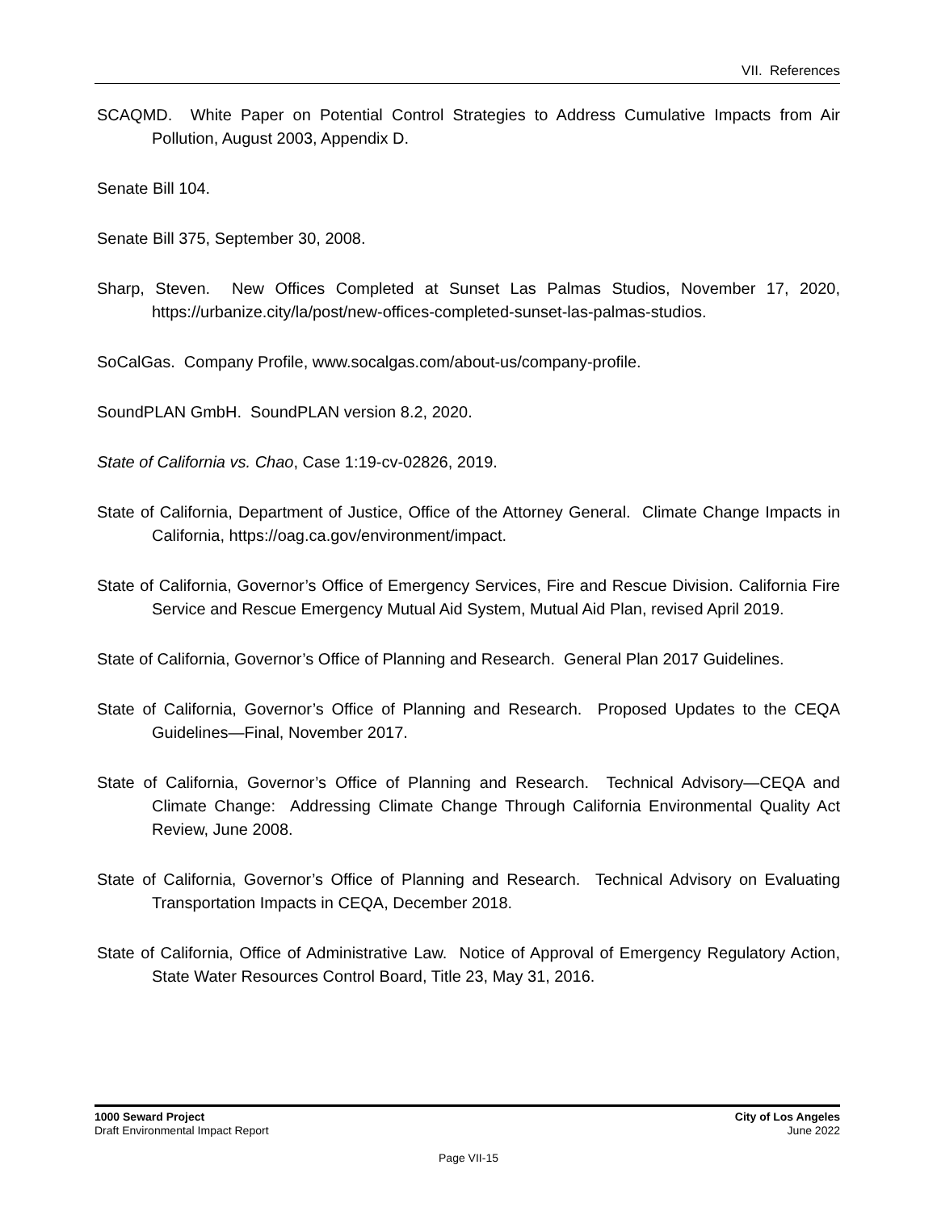VII. References
SCAQMD. White Paper on Potential Control Strategies to Address Cumulative Impacts from Air Pollution, August 2003, Appendix D.
Senate Bill 104.
Senate Bill 375, September 30, 2008.
Sharp, Steven. New Offices Completed at Sunset Las Palmas Studios, November 17, 2020, https://urbanize.city/la/post/new-offices-completed-sunset-las-palmas-studios.
SoCalGas. Company Profile, www.socalgas.com/about-us/company-profile.
SoundPLAN GmbH. SoundPLAN version 8.2, 2020.
State of California vs. Chao, Case 1:19-cv-02826, 2019.
State of California, Department of Justice, Office of the Attorney General. Climate Change Impacts in California, https://oag.ca.gov/environment/impact.
State of California, Governor’s Office of Emergency Services, Fire and Rescue Division. California Fire Service and Rescue Emergency Mutual Aid System, Mutual Aid Plan, revised April 2019.
State of California, Governor’s Office of Planning and Research. General Plan 2017 Guidelines.
State of California, Governor’s Office of Planning and Research. Proposed Updates to the CEQA Guidelines—Final, November 2017.
State of California, Governor’s Office of Planning and Research. Technical Advisory—CEQA and Climate Change: Addressing Climate Change Through California Environmental Quality Act Review, June 2008.
State of California, Governor’s Office of Planning and Research. Technical Advisory on Evaluating Transportation Impacts in CEQA, December 2018.
State of California, Office of Administrative Law. Notice of Approval of Emergency Regulatory Action, State Water Resources Control Board, Title 23, May 31, 2016.
1000 Seward Project
Draft Environmental Impact Report
City of Los Angeles
June 2022
Page VII-15